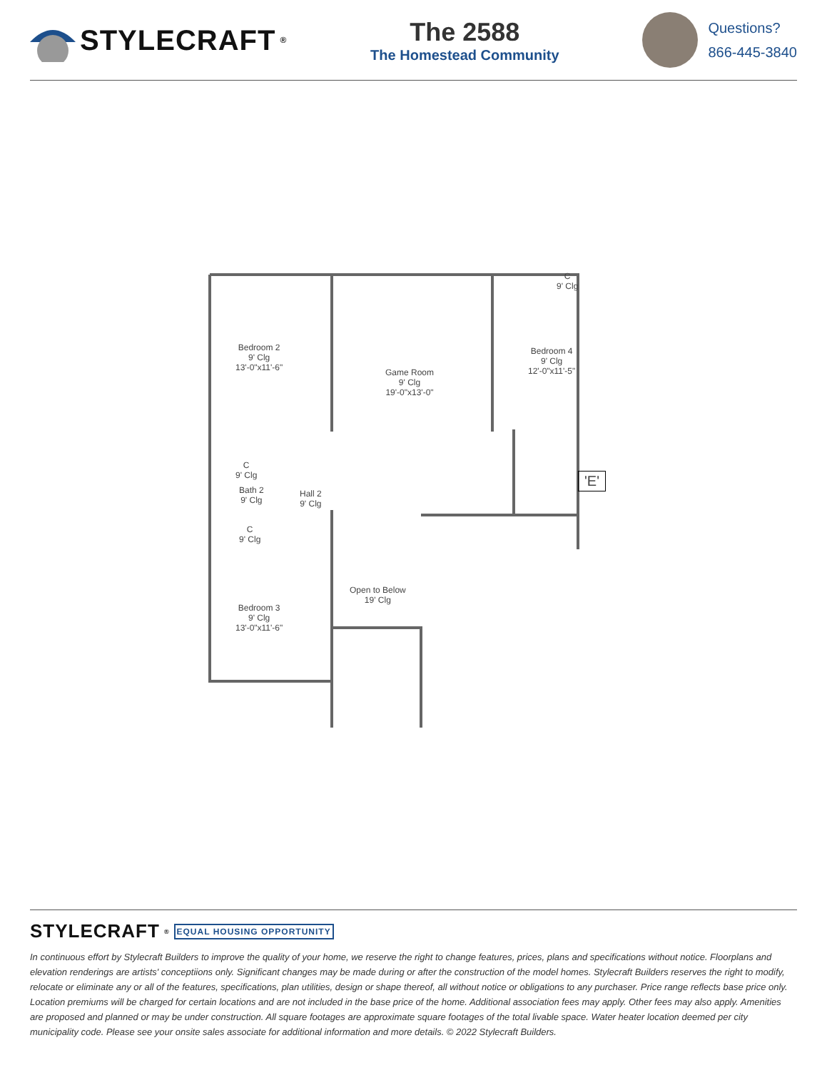STYLECRAFT<sup>®</sup>
The 2588
The Homestead Community
Questions?
866-445-3840
Bedroom 2
9' Clg
13'-0"x11'-6"
Game Room
9' Clg
19'-0"x13'-0"
Bedroom 4
9' Clg
12'-0"x11'-5"
Bedroom 3
9' Clg
13'-0"x11'-6"
C
9' Clg
Bath 2
9' Clg
Hall 2
9' Clg
C
9' Clg
C
9' Clg
Open to Below
19' Clg
'E'
STYLECRAFT<sup>®</sup> EQUAL HOUSING OPPORTUNITY
In continuous effort by Stylecraft Builders to improve the quality of your home, we reserve the right to change features, prices, plans and specifications without notice. Floorplans and elevation renderings are artists' conceptiions only. Significant changes may be made during or after the construction of the model homes. Stylecraft Builders reserves the right to modify, relocate or eliminate any or all of the features, specifications, plan utilities, design or shape thereof, all without notice or obligations to any purchaser. Price range reflects base price only. Location premiums will be charged for certain locations and are not included in the base price of the home. Additional association fees may apply. Other fees may also apply. Amenities are proposed and planned or may be under construction. All square footages are approximate square footages of the total livable space. Water heater location deemed per city municipality code. Please see your onsite sales associate for additional information and more details. © 2022 Stylecraft Builders.